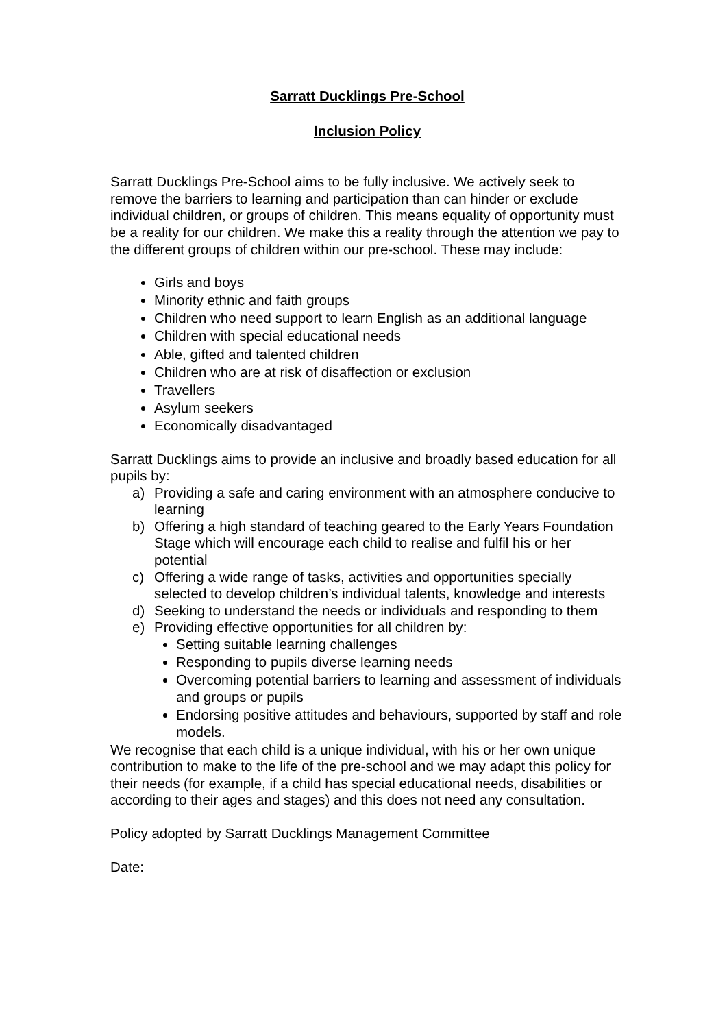Sarratt Ducklings Pre-School
Inclusion Policy
Sarratt Ducklings Pre-School aims to be fully inclusive. We actively seek to remove the barriers to learning and participation than can hinder or exclude individual children, or groups of children. This means equality of opportunity must be a reality for our children. We make this a reality through the attention we pay to the different groups of children within our pre-school. These may include:
Girls and boys
Minority ethnic and faith groups
Children who need support to learn English as an additional language
Children with special educational needs
Able, gifted and talented children
Children who are at risk of disaffection or exclusion
Travellers
Asylum seekers
Economically disadvantaged
Sarratt Ducklings aims to provide an inclusive and broadly based education for all pupils by:
a) Providing a safe and caring environment with an atmosphere conducive to learning
b) Offering a high standard of teaching geared to the Early Years Foundation Stage which will encourage each child to realise and fulfil his or her potential
c) Offering a wide range of tasks, activities and opportunities specially selected to develop children’s individual talents, knowledge and interests
d) Seeking to understand the needs or individuals and responding to them
e) Providing effective opportunities for all children by:
Setting suitable learning challenges
Responding to pupils diverse learning needs
Overcoming potential barriers to learning and assessment of individuals and groups or pupils
Endorsing positive attitudes and behaviours, supported by staff and role models.
We recognise that each child is a unique individual, with his or her own unique contribution to make to the life of the pre-school and we may adapt this policy for their needs (for example, if a child has special educational needs, disabilities or according to their ages and stages) and this does not need any consultation.
Policy adopted by Sarratt Ducklings Management Committee
Date: